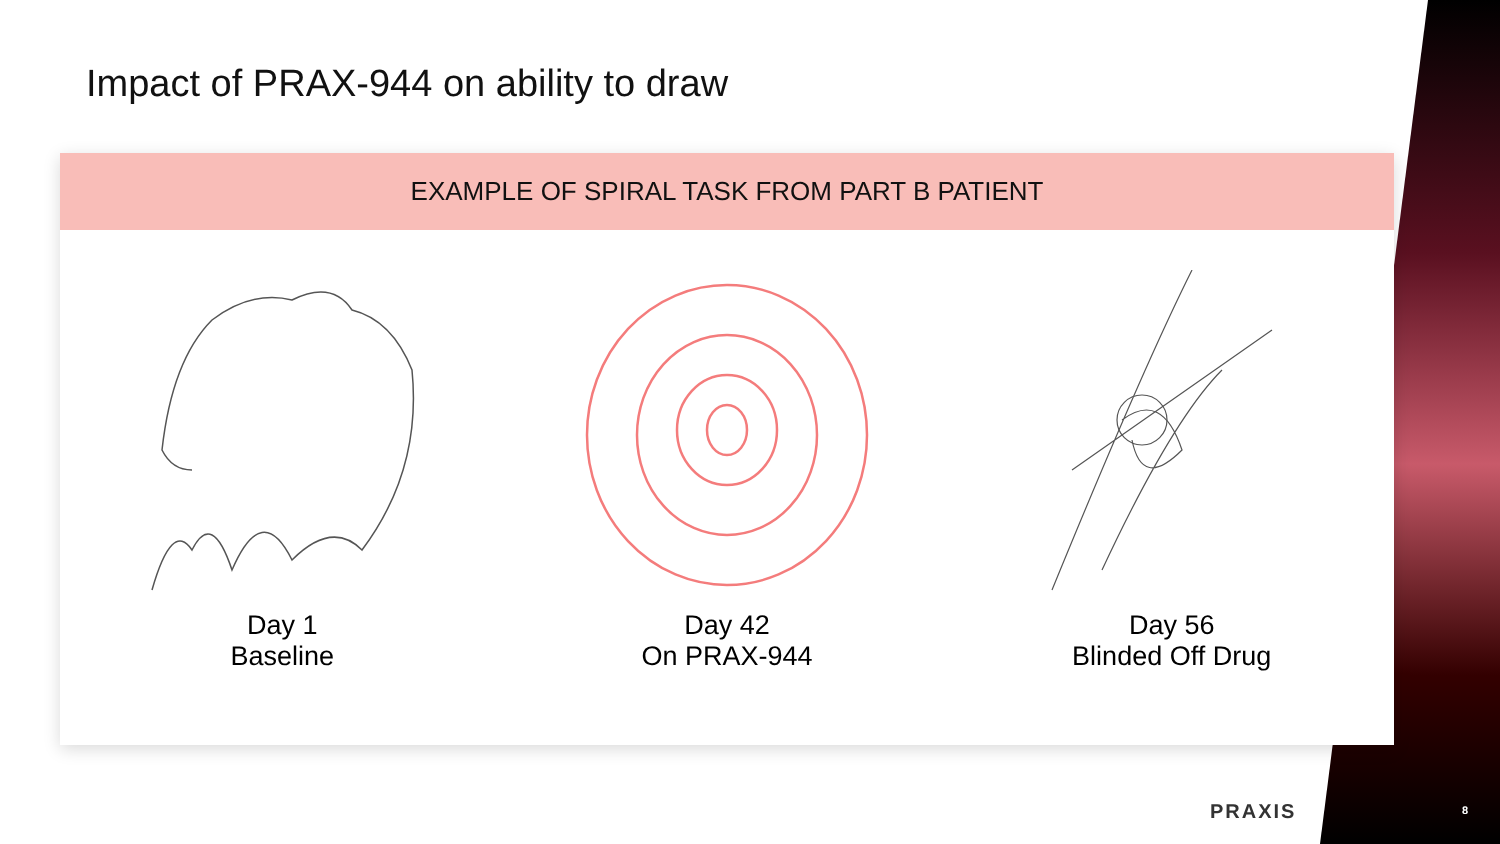Impact of PRAX-944 on ability to draw
EXAMPLE OF SPIRAL TASK FROM PART B PATIENT
Day 1
Baseline
Day 42
On PRAX-944
Day 56
Blinded Off Drug
PRAXIS 8